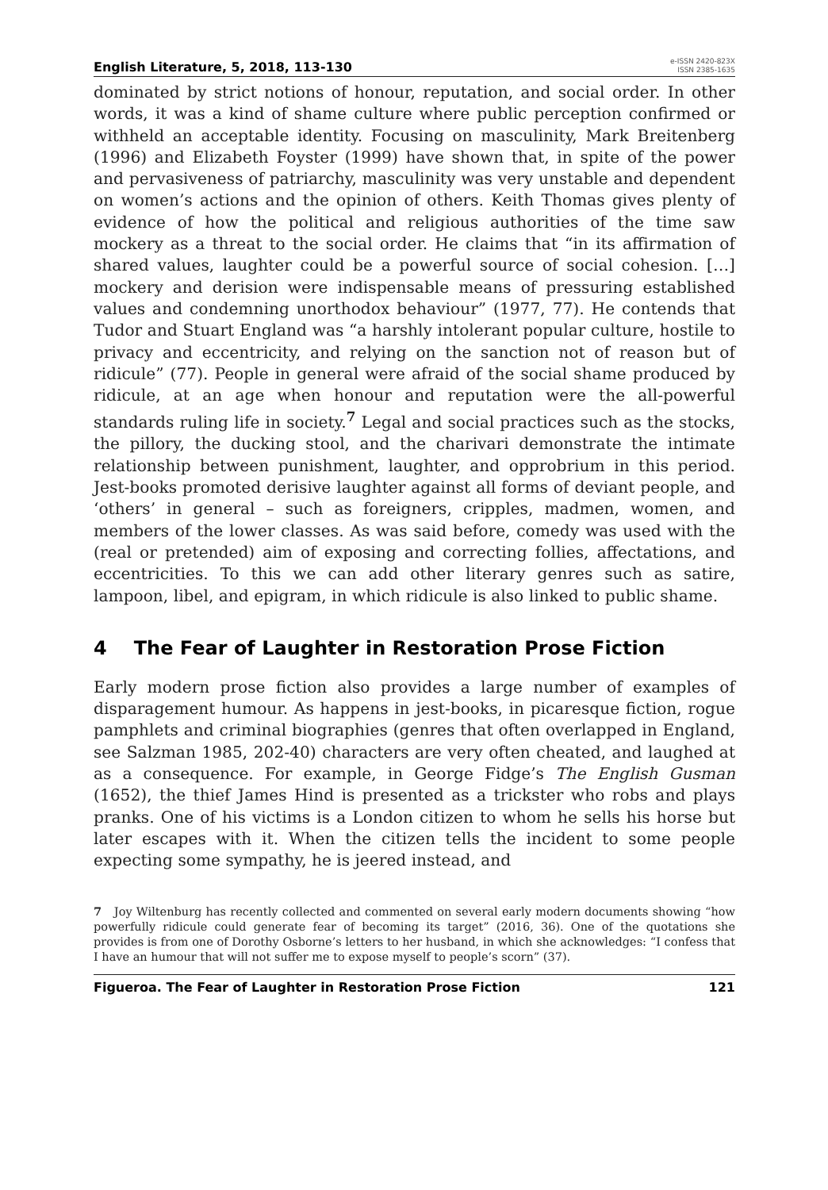English Literature, 5, 2018, 113-130
e-ISSN 2420-823X
ISSN 2385-1635
dominated by strict notions of honour, reputation, and social order. In other words, it was a kind of shame culture where public perception confirmed or withheld an acceptable identity. Focusing on masculinity, Mark Breitenberg (1996) and Elizabeth Foyster (1999) have shown that, in spite of the power and pervasiveness of patriarchy, masculinity was very unstable and dependent on women’s actions and the opinion of others. Keith Thomas gives plenty of evidence of how the political and religious authorities of the time saw mockery as a threat to the social order. He claims that “in its affirmation of shared values, laughter could be a powerful source of social cohesion. […] mockery and derision were indispensable means of pressuring established values and condemning unorthodox behaviour” (1977, 77). He contends that Tudor and Stuart England was “a harshly intolerant popular culture, hostile to privacy and eccentricity, and relying on the sanction not of reason but of ridicule” (77). People in general were afraid of the social shame produced by ridicule, at an age when honour and reputation were the all-powerful standards ruling life in society.<sup>7</sup> Legal and social practices such as the stocks, the pillory, the ducking stool, and the charivari demonstrate the intimate relationship between punishment, laughter, and opprobrium in this period. Jest-books promoted derisive laughter against all forms of deviant people, and ‘others’ in general – such as foreigners, cripples, madmen, women, and members of the lower classes. As was said before, comedy was used with the (real or pretended) aim of exposing and correcting follies, affectations, and eccentricities. To this we can add other literary genres such as satire, lampoon, libel, and epigram, in which ridicule is also linked to public shame.
4 The Fear of Laughter in Restoration Prose Fiction
Early modern prose fiction also provides a large number of examples of disparagement humour. As happens in jest-books, in picaresque fiction, rogue pamphlets and criminal biographies (genres that often overlapped in England, see Salzman 1985, 202-40) characters are very often cheated, and laughed at as a consequence. For example, in George Fidge’s The English Gusman (1652), the thief James Hind is presented as a trickster who robs and plays pranks. One of his victims is a London citizen to whom he sells his horse but later escapes with it. When the citizen tells the incident to some people expecting some sympathy, he is jeered instead, and
7 Joy Wiltenburg has recently collected and commented on several early modern documents showing “how powerfully ridicule could generate fear of becoming its target” (2016, 36). One of the quotations she provides is from one of Dorothy Osborne’s letters to her husband, in which she acknowledges: “I confess that I have an humour that will not suffer me to expose myself to people’s scorn” (37).
Figueroa. The Fear of Laughter in Restoration Prose Fiction 121